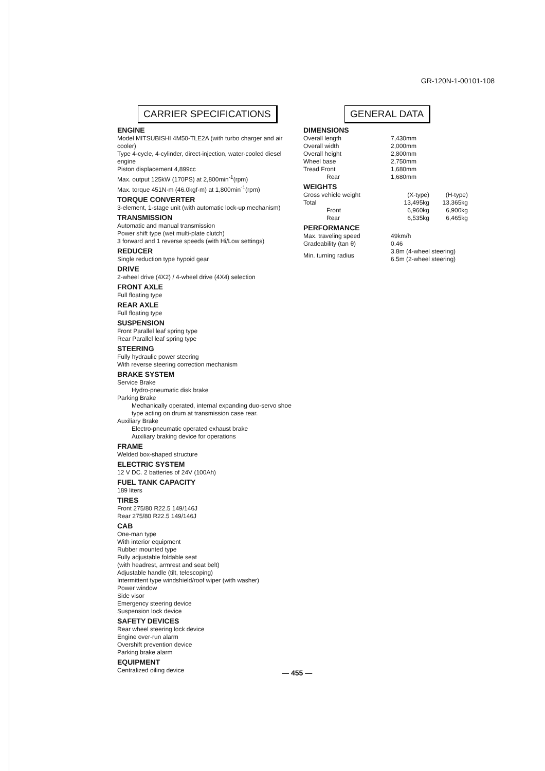GR-120N-1-00101-108
CARRIER SPECIFICATIONS
ENGINE
Model MITSUBISHI 4M50-TLE2A (with turbo charger and air cooler)
Type 4-cycle, 4-cylinder, direct-injection, water-cooled diesel engine
Piston displacement 4,899cc
Max. output 125kW (170PS) at 2,800min<sup>-1</sup>(rpm)
Max. torque 451N·m (46.0kgf·m) at 1,800min<sup>-1</sup>(rpm)
TORQUE CONVERTER
3-element, 1-stage unit (with automatic lock-up mechanism)
TRANSMISSION
Automatic and manual transmission
Power shift type (wet multi-plate clutch)
3 forward and 1 reverse speeds (with Hi/Low settings)
REDUCER
Single reduction type hypoid gear
DRIVE
2-wheel drive (4X2) / 4-wheel drive (4X4) selection
FRONT AXLE
Full floating type
REAR AXLE
Full floating type
SUSPENSION
Front Parallel leaf spring type
Rear Parallel leaf spring type
STEERING
Fully hydraulic power steering
With reverse steering correction mechanism
BRAKE SYSTEM
Service Brake
Hydro-pneumatic disk brake
Parking Brake
Mechanically operated, internal expanding duo-servo shoe type acting on drum at transmission case rear.
Auxiliary Brake
Electro-pneumatic operated exhaust brake
Auxiliary braking device for operations
FRAME
Welded box-shaped structure
ELECTRIC SYSTEM
12 V DC. 2 batteries of 24V (100Ah)
FUEL TANK CAPACITY
189 liters
TIRES
Front 275/80 R22.5 149/146J
Rear 275/80 R22.5 149/146J
CAB
One-man type
With interior equipment
Rubber mounted type
Fully adjustable foldable seat
(with headrest, armrest and seat belt)
Adjustable handle (tilt, telescoping)
Intermittent type windshield/roof wiper (with washer)
Power window
Side visor
Emergency steering device
Suspension lock device
SAFETY DEVICES
Rear wheel steering lock device
Engine over-run alarm
Overshift prevention device
Parking brake alarm
EQUIPMENT
Centralized oiling device
GENERAL DATA
DIMENSIONS
| Overall length | 7,430mm |
| Overall width | 2,000mm |
| Overall height | 2,800mm |
| Wheel base | 2,750mm |
| Tread Front | 1,680mm |
| Rear | 1,680mm |
WEIGHTS
| Gross vehicle weight | (X-type) | (H-type) |
| Total | 13,495kg | 13,365kg |
| Front | 6,960kg | 6,900kg |
| Rear | 6,535kg | 6,465kg |
PERFORMANCE
| Max. traveling speed | 49km/h |
| Gradeability (tan θ) | 0.46 |
| Min. turning radius | 3.8m (4-wheel steering) 6.5m (2-wheel steering) |
— 455 —